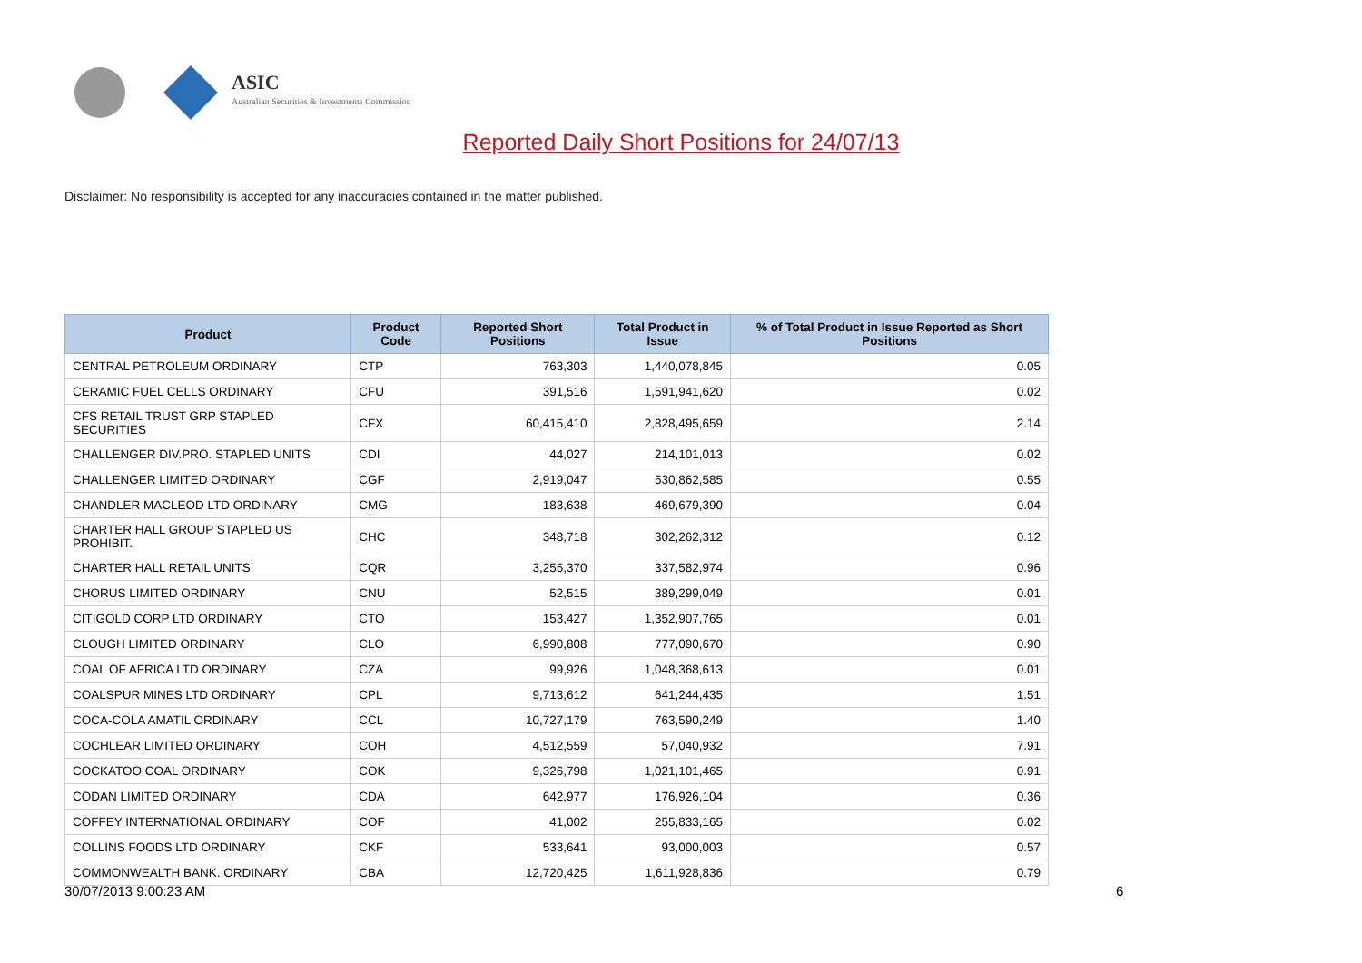ASIC
Australian Securities & Investments Commission
Reported Daily Short Positions for 24/07/13
Disclaimer: No responsibility is accepted for any inaccuracies contained in the matter published.
| Product | Product Code | Reported Short Positions | Total Product in Issue | % of Total Product in Issue Reported as Short Positions |
| --- | --- | --- | --- | --- |
| CENTRAL PETROLEUM ORDINARY | CTP | 763,303 | 1,440,078,845 | 0.05 |
| CERAMIC FUEL CELLS ORDINARY | CFU | 391,516 | 1,591,941,620 | 0.02 |
| CFS RETAIL TRUST GRP STAPLED SECURITIES | CFX | 60,415,410 | 2,828,495,659 | 2.14 |
| CHALLENGER DIV.PRO. STAPLED UNITS | CDI | 44,027 | 214,101,013 | 0.02 |
| CHALLENGER LIMITED ORDINARY | CGF | 2,919,047 | 530,862,585 | 0.55 |
| CHANDLER MACLEOD LTD ORDINARY | CMG | 183,638 | 469,679,390 | 0.04 |
| CHARTER HALL GROUP STAPLED US PROHIBIT. | CHC | 348,718 | 302,262,312 | 0.12 |
| CHARTER HALL RETAIL UNITS | CQR | 3,255,370 | 337,582,974 | 0.96 |
| CHORUS LIMITED ORDINARY | CNU | 52,515 | 389,299,049 | 0.01 |
| CITIGOLD CORP LTD ORDINARY | CTO | 153,427 | 1,352,907,765 | 0.01 |
| CLOUGH LIMITED ORDINARY | CLO | 6,990,808 | 777,090,670 | 0.90 |
| COAL OF AFRICA LTD ORDINARY | CZA | 99,926 | 1,048,368,613 | 0.01 |
| COALSPUR MINES LTD ORDINARY | CPL | 9,713,612 | 641,244,435 | 1.51 |
| COCA-COLA AMATIL ORDINARY | CCL | 10,727,179 | 763,590,249 | 1.40 |
| COCHLEAR LIMITED ORDINARY | COH | 4,512,559 | 57,040,932 | 7.91 |
| COCKATOO COAL ORDINARY | COK | 9,326,798 | 1,021,101,465 | 0.91 |
| CODAN LIMITED ORDINARY | CDA | 642,977 | 176,926,104 | 0.36 |
| COFFEY INTERNATIONAL ORDINARY | COF | 41,002 | 255,833,165 | 0.02 |
| COLLINS FOODS LTD ORDINARY | CKF | 533,641 | 93,000,003 | 0.57 |
| COMMONWEALTH BANK. ORDINARY | CBA | 12,720,425 | 1,611,928,836 | 0.79 |
30/07/2013 9:00:23 AM 6